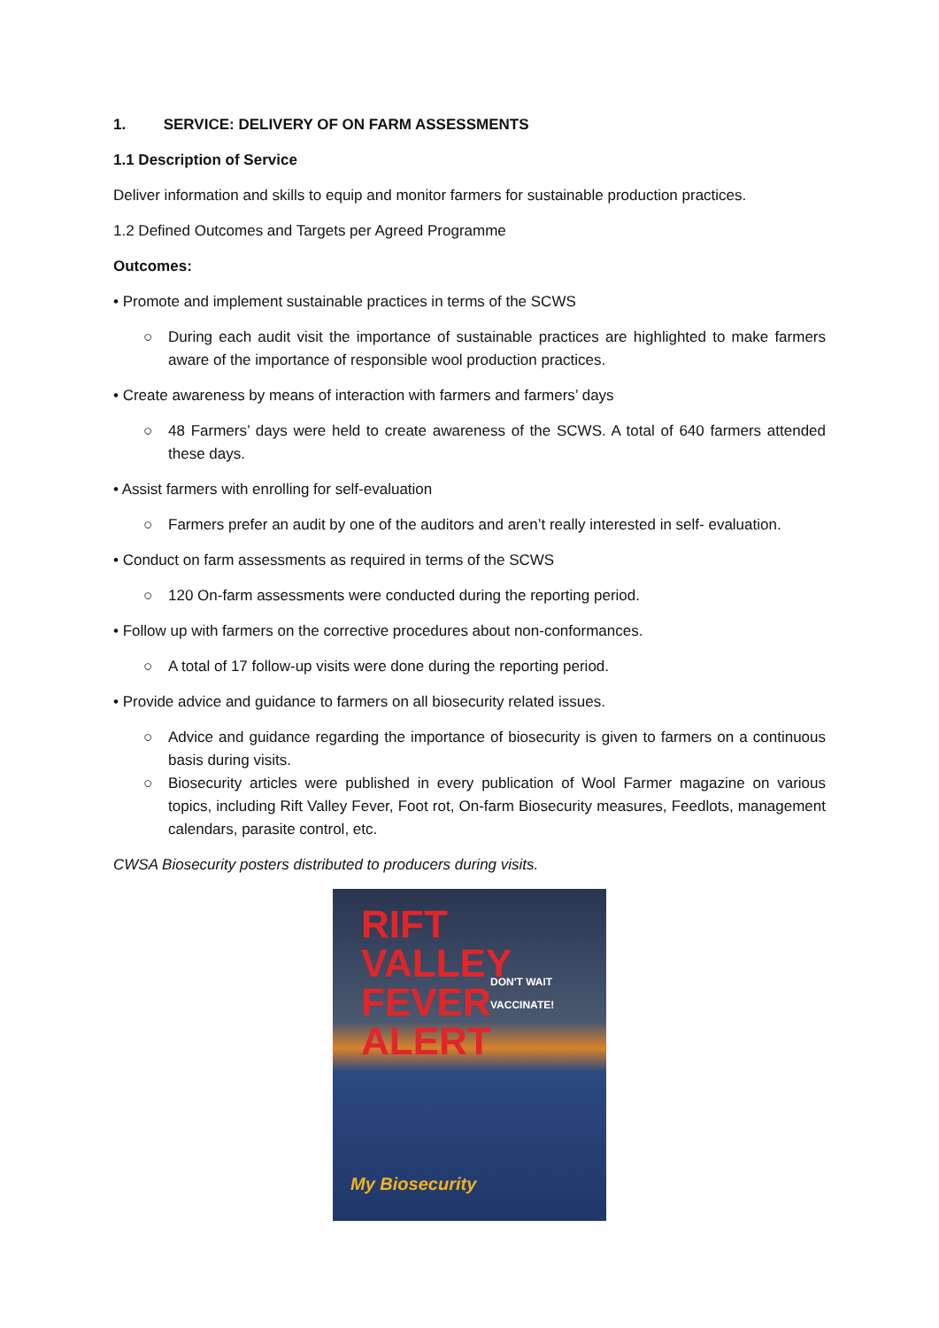1. SERVICE: DELIVERY OF ON FARM ASSESSMENTS
1.1 Description of Service
Deliver information and skills to equip and monitor farmers for sustainable production practices.
1.2 Defined Outcomes and Targets per Agreed Programme
Outcomes:
• Promote and implement sustainable practices in terms of the SCWS
○ During each audit visit the importance of sustainable practices are highlighted to make farmers aware of the importance of responsible wool production practices.
• Create awareness by means of interaction with farmers and farmers’ days
○ 48 Farmers’ days were held to create awareness of the SCWS. A total of 640 farmers attended these days.
• Assist farmers with enrolling for self-evaluation
○ Farmers prefer an audit by one of the auditors and aren’t really interested in self- evaluation.
• Conduct on farm assessments as required in terms of the SCWS
○ 120 On-farm assessments were conducted during the reporting period.
• Follow up with farmers on the corrective procedures about non-conformances.
○ A total of 17 follow-up visits were done during the reporting period.
• Provide advice and guidance to farmers on all biosecurity related issues.
○ Advice and guidance regarding the importance of biosecurity is given to farmers on a continuous basis during visits.
○ Biosecurity articles were published in every publication of Wool Farmer magazine on various topics, including Rift Valley Fever, Foot rot, On-farm Biosecurity measures, Feedlots, management calendars, parasite control, etc.
CWSA Biosecurity posters distributed to producers during visits.
RIFT
VALLEY
FEVER
ALERT
DON'T WAIT
VACCINATE!
My Biosecurity